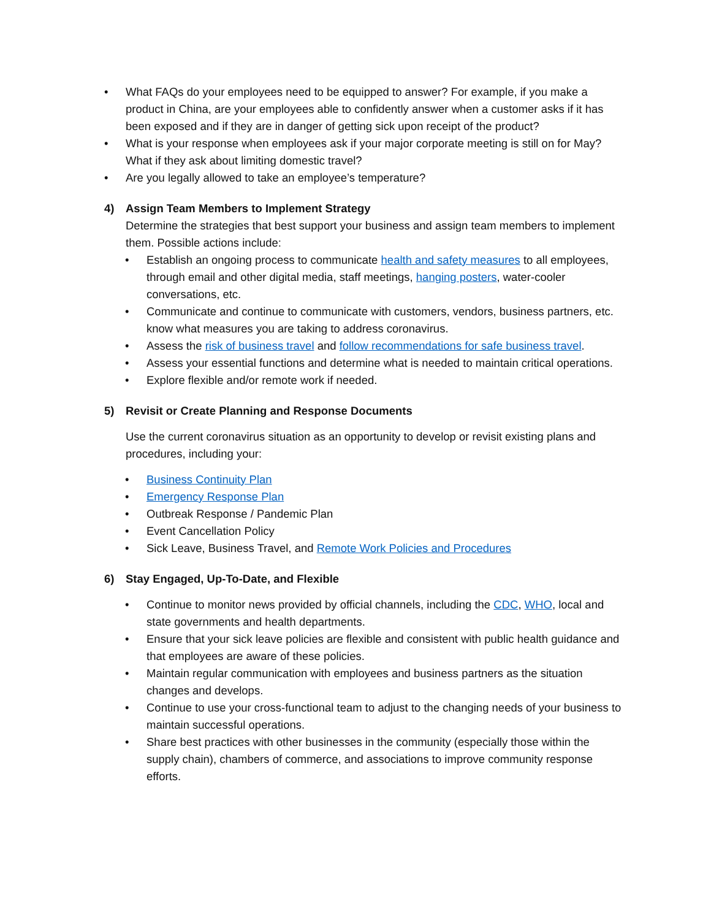• What FAQs do your employees need to be equipped to answer? For example, if you make a product in China, are your employees able to confidently answer when a customer asks if it has been exposed and if they are in danger of getting sick upon receipt of the product?
• What is your response when employees ask if your major corporate meeting is still on for May? What if they ask about limiting domestic travel?
• Are you legally allowed to take an employee’s temperature?
4) Assign Team Members to Implement Strategy
Determine the strategies that best support your business and assign team members to implement them. Possible actions include:
• Establish an ongoing process to communicate health and safety measures to all employees, through email and other digital media, staff meetings, hanging posters, water-cooler conversations, etc.
• Communicate and continue to communicate with customers, vendors, business partners, etc. know what measures you are taking to address coronavirus.
• Assess the risk of business travel and follow recommendations for safe business travel.
• Assess your essential functions and determine what is needed to maintain critical operations.
• Explore flexible and/or remote work if needed.
5) Revisit or Create Planning and Response Documents
Use the current coronavirus situation as an opportunity to develop or revisit existing plans and procedures, including your:
• Business Continuity Plan
• Emergency Response Plan
• Outbreak Response / Pandemic Plan
• Event Cancellation Policy
• Sick Leave, Business Travel, and Remote Work Policies and Procedures
6) Stay Engaged, Up-To-Date, and Flexible
• Continue to monitor news provided by official channels, including the CDC, WHO, local and state governments and health departments.
• Ensure that your sick leave policies are flexible and consistent with public health guidance and that employees are aware of these policies.
• Maintain regular communication with employees and business partners as the situation changes and develops.
• Continue to use your cross-functional team to adjust to the changing needs of your business to maintain successful operations.
• Share best practices with other businesses in the community (especially those within the supply chain), chambers of commerce, and associations to improve community response efforts.